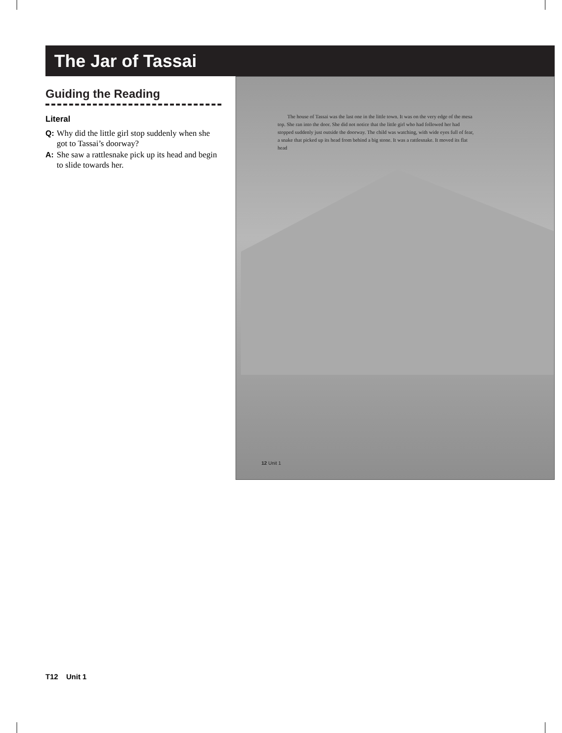The Jar of Tassai
Guiding the Reading
Literal
Q: Why did the little girl stop suddenly when she got to Tassai’s doorway?
A: She saw a rattlesnake pick up its head and begin to slide towards her.
The house of Tassai was the last one in the little town. It was on the very edge of the mesa top. She ran into the door. She did not notice that the little girl who had followed her had stopped suddenly just outside the doorway. The child was watching, with wide eyes full of fear, a snake that picked up its head from behind a big stone. It was a rattlesnake. It moved its flat head
12 Unit 1
T12 Unit 1